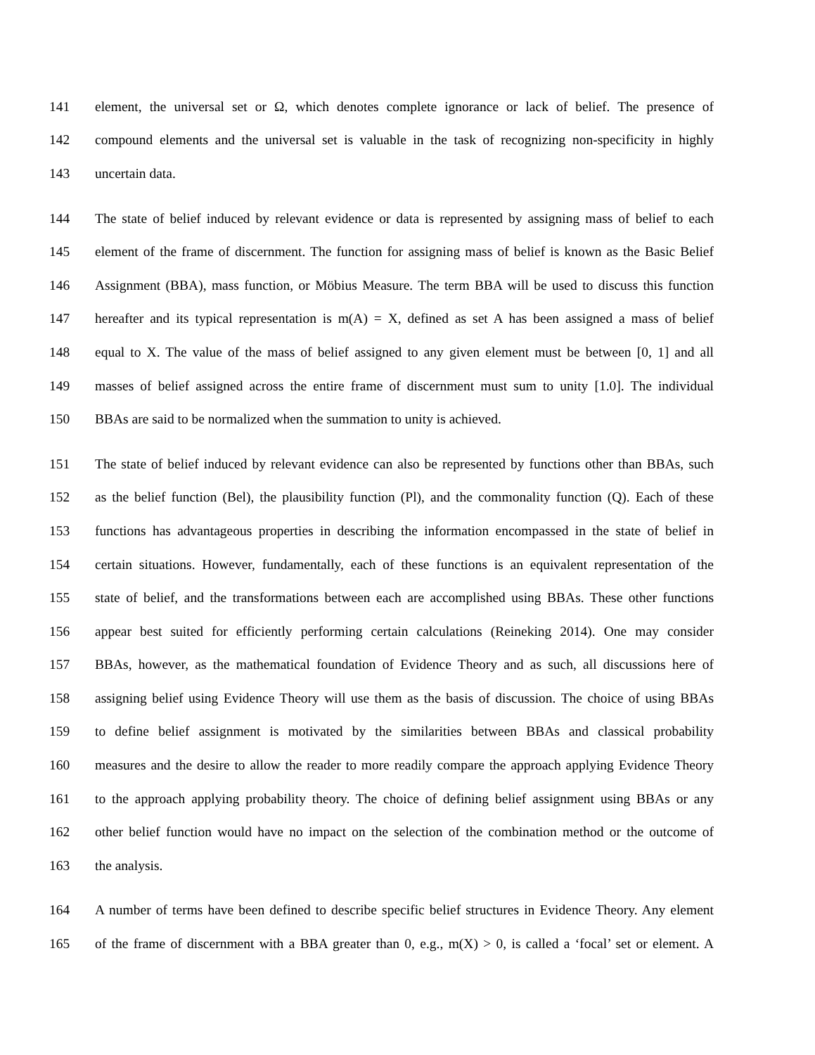141 element, the universal set or Ω, which denotes complete ignorance or lack of belief. The presence of
142 compound elements and the universal set is valuable in the task of recognizing non-specificity in highly
143 uncertain data.
144 The state of belief induced by relevant evidence or data is represented by assigning mass of belief to each
145 element of the frame of discernment. The function for assigning mass of belief is known as the Basic Belief
146 Assignment (BBA), mass function, or Möbius Measure. The term BBA will be used to discuss this function
147 hereafter and its typical representation is m(A) = X, defined as set A has been assigned a mass of belief
148 equal to X. The value of the mass of belief assigned to any given element must be between [0, 1] and all
149 masses of belief assigned across the entire frame of discernment must sum to unity [1.0]. The individual
150 BBAs are said to be normalized when the summation to unity is achieved.
151 The state of belief induced by relevant evidence can also be represented by functions other than BBAs, such
152 as the belief function (Bel), the plausibility function (Pl), and the commonality function (Q). Each of these
153 functions has advantageous properties in describing the information encompassed in the state of belief in
154 certain situations. However, fundamentally, each of these functions is an equivalent representation of the
155 state of belief, and the transformations between each are accomplished using BBAs. These other functions
156 appear best suited for efficiently performing certain calculations (Reineking 2014). One may consider
157 BBAs, however, as the mathematical foundation of Evidence Theory and as such, all discussions here of
158 assigning belief using Evidence Theory will use them as the basis of discussion. The choice of using BBAs
159 to define belief assignment is motivated by the similarities between BBAs and classical probability
160 measures and the desire to allow the reader to more readily compare the approach applying Evidence Theory
161 to the approach applying probability theory. The choice of defining belief assignment using BBAs or any
162 other belief function would have no impact on the selection of the combination method or the outcome of
163 the analysis.
164 A number of terms have been defined to describe specific belief structures in Evidence Theory. Any element
165 of the frame of discernment with a BBA greater than 0, e.g., m(X) > 0, is called a ‘focal’ set or element. A